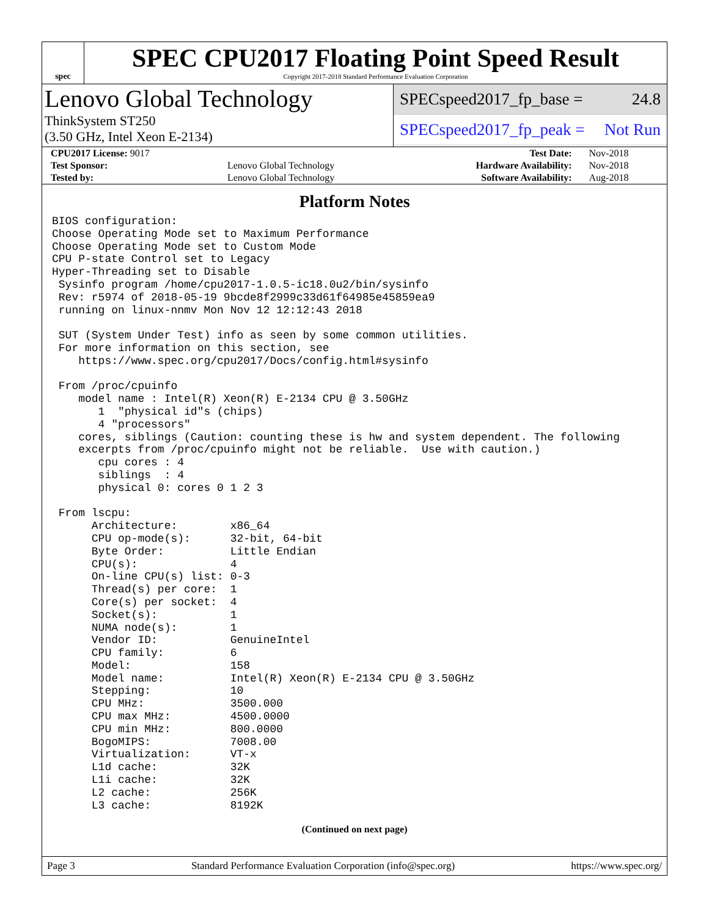spec
SPEC CPU2017 Floating Point Speed Result
Copyright 2017-2018 Standard Performance Evaluation Corporation
Lenovo Global Technology
ThinkSystem ST250
(3.50 GHz, Intel Xeon E-2134)
SPECspeed2017_fp_base = 24.8
SPECspeed2017_fp_peak = Not Run
| CPU2017 License: 9017 | | Test Date: | Nov-2018 |
| Test Sponsor: | Lenovo Global Technology | Hardware Availability: | Nov-2018 |
| Tested by: | Lenovo Global Technology | Software Availability: | Aug-2018 |
Platform Notes
BIOS configuration:
Choose Operating Mode set to Maximum Performance
Choose Operating Mode set to Custom Mode
CPU P-state Control set to Legacy
Hyper-Threading set to Disable
 Sysinfo program /home/cpu2017-1.0.5-ic18.0u2/bin/sysinfo
 Rev: r5974 of 2018-05-19 9bcde8f2999c33d61f64985e45859ea9
 running on linux-nnmv Mon Nov 12 12:12:43 2018

 SUT (System Under Test) info as seen by some common utilities.
 For more information on this section, see
    https://www.spec.org/cpu2017/Docs/config.html#sysinfo

 From /proc/cpuinfo
    model name : Intel(R) Xeon(R) E-2134 CPU @ 3.50GHz
       1  "physical id"s (chips)
       4 "processors"
    cores, siblings (Caution: counting these is hw and system dependent. The following
    excerpts from /proc/cpuinfo might not be reliable.  Use with caution.)
       cpu cores : 4
       siblings  : 4
       physical 0: cores 0 1 2 3

 From lscpu:
      Architecture:        x86_64
      CPU op-mode(s):      32-bit, 64-bit
      Byte Order:          Little Endian
      CPU(s):              4
      On-line CPU(s) list: 0-3
      Thread(s) per core:  1
      Core(s) per socket:  4
      Socket(s):           1
      NUMA node(s):        1
      Vendor ID:           GenuineIntel
      CPU family:          6
      Model:               158
      Model name:          Intel(R) Xeon(R) E-2134 CPU @ 3.50GHz
      Stepping:            10
      CPU MHz:             3500.000
      CPU max MHz:         4500.0000
      CPU min MHz:         800.0000
      BogoMIPS:            7008.00
      Virtualization:      VT-x
      L1d cache:           32K
      L1i cache:           32K
      L2 cache:            256K
      L3 cache:            8192K
(Continued on next page)
Page 3 Standard Performance Evaluation Corporation (info@spec.org) https://www.spec.org/